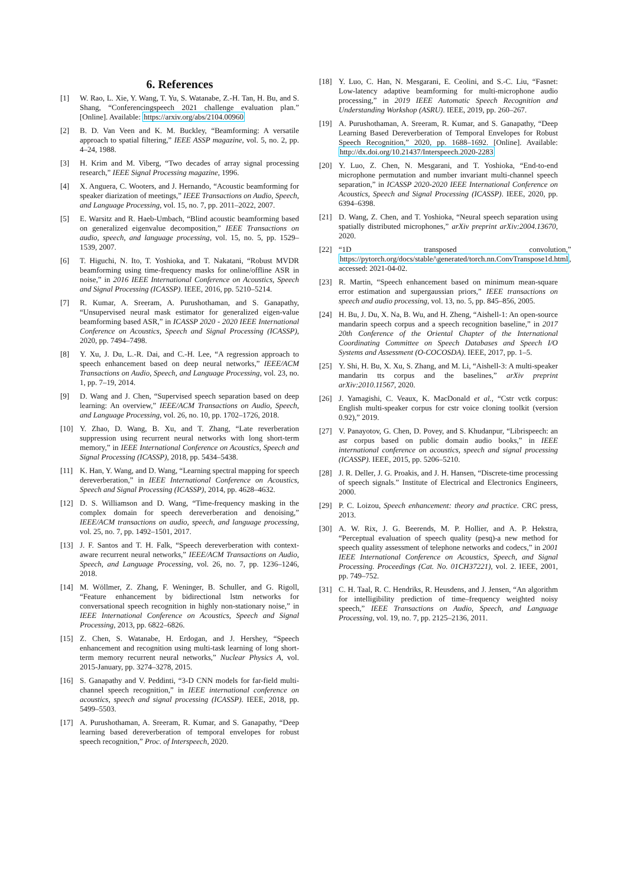6. References
[1] W. Rao, L. Xie, Y. Wang, T. Yu, S. Watanabe, Z.-H. Tan, H. Bu, and S. Shang, “Conferencingspeech 2021 challenge evaluation plan.” [Online]. Available: https://arxiv.org/abs/2104.00960
[2] B. D. Van Veen and K. M. Buckley, “Beamforming: A versatile approach to spatial filtering,” IEEE ASSP magazine, vol. 5, no. 2, pp. 4–24, 1988.
[3] H. Krim and M. Viberg, “Two decades of array signal processing research,” IEEE Signal Processing magazine, 1996.
[4] X. Anguera, C. Wooters, and J. Hernando, “Acoustic beamforming for speaker diarization of meetings,” IEEE Transactions on Audio, Speech, and Language Processing, vol. 15, no. 7, pp. 2011–2022, 2007.
[5] E. Warsitz and R. Haeb-Umbach, “Blind acoustic beamforming based on generalized eigenvalue decomposition,” IEEE Transactions on audio, speech, and language processing, vol. 15, no. 5, pp. 1529–1539, 2007.
[6] T. Higuchi, N. Ito, T. Yoshioka, and T. Nakatani, “Robust MVDR beamforming using time-frequency masks for online/offline ASR in noise,” in 2016 IEEE International Conference on Acoustics, Speech and Signal Processing (ICASSP). IEEE, 2016, pp. 5210–5214.
[7] R. Kumar, A. Sreeram, A. Purushothaman, and S. Ganapathy, “Unsupervised neural mask estimator for generalized eigen-value beamforming based ASR,” in ICASSP 2020 - 2020 IEEE International Conference on Acoustics, Speech and Signal Processing (ICASSP), 2020, pp. 7494–7498.
[8] Y. Xu, J. Du, L.-R. Dai, and C.-H. Lee, “A regression approach to speech enhancement based on deep neural networks,” IEEE/ACM Transactions on Audio, Speech, and Language Processing, vol. 23, no. 1, pp. 7–19, 2014.
[9] D. Wang and J. Chen, “Supervised speech separation based on deep learning: An overview,” IEEE/ACM Transactions on Audio, Speech, and Language Processing, vol. 26, no. 10, pp. 1702–1726, 2018.
[10] Y. Zhao, D. Wang, B. Xu, and T. Zhang, “Late reverberation suppression using recurrent neural networks with long short-term memory,” in IEEE International Conference on Acoustics, Speech and Signal Processing (ICASSP), 2018, pp. 5434–5438.
[11] K. Han, Y. Wang, and D. Wang, “Learning spectral mapping for speech dereverberation,” in IEEE International Conference on Acoustics, Speech and Signal Processing (ICASSP), 2014, pp. 4628–4632.
[12] D. S. Williamson and D. Wang, “Time-frequency masking in the complex domain for speech dereverberation and denoising,” IEEE/ACM transactions on audio, speech, and language processing, vol. 25, no. 7, pp. 1492–1501, 2017.
[13] J. F. Santos and T. H. Falk, “Speech dereverberation with context-aware recurrent neural networks,” IEEE/ACM Transactions on Audio, Speech, and Language Processing, vol. 26, no. 7, pp. 1236–1246, 2018.
[14] M. Wöllmer, Z. Zhang, F. Weninger, B. Schuller, and G. Rigoll, “Feature enhancement by bidirectional lstm networks for conversational speech recognition in highly non-stationary noise,” in IEEE International Conference on Acoustics, Speech and Signal Processing, 2013, pp. 6822–6826.
[15] Z. Chen, S. Watanabe, H. Erdogan, and J. Hershey, “Speech enhancement and recognition using multi-task learning of long short-term memory recurrent neural networks,” Nuclear Physics A, vol. 2015-January, pp. 3274–3278, 2015.
[16] S. Ganapathy and V. Peddinti, “3-D CNN models for far-field multi-channel speech recognition,” in IEEE international conference on acoustics, speech and signal processing (ICASSP). IEEE, 2018, pp. 5499–5503.
[17] A. Purushothaman, A. Sreeram, R. Kumar, and S. Ganapathy, “Deep learning based dereverberation of temporal envelopes for robust speech recognition,” Proc. of Interspeech, 2020.
[18] Y. Luo, C. Han, N. Mesgarani, E. Ceolini, and S.-C. Liu, “Fasnet: Low-latency adaptive beamforming for multi-microphone audio processing,” in 2019 IEEE Automatic Speech Recognition and Understanding Workshop (ASRU). IEEE, 2019, pp. 260–267.
[19] A. Purushothaman, A. Sreeram, R. Kumar, and S. Ganapathy, “Deep Learning Based Dereverberation of Temporal Envelopes for Robust Speech Recognition,” 2020, pp. 1688–1692. [Online]. Available: http://dx.doi.org/10.21437/Interspeech.2020-2283
[20] Y. Luo, Z. Chen, N. Mesgarani, and T. Yoshioka, “End-to-end microphone permutation and number invariant multi-channel speech separation,” in ICASSP 2020-2020 IEEE International Conference on Acoustics, Speech and Signal Processing (ICASSP). IEEE, 2020, pp. 6394–6398.
[21] D. Wang, Z. Chen, and T. Yoshioka, “Neural speech separation using spatially distributed microphones,” arXiv preprint arXiv:2004.13670, 2020.
[22] “1D transposed convolution,” https://pytorch.org/docs/stable/\generated/torch.nn.ConvTranspose1d.html, accessed: 2021-04-02.
[23] R. Martin, “Speech enhancement based on minimum mean-square error estimation and supergaussian priors,” IEEE transactions on speech and audio processing, vol. 13, no. 5, pp. 845–856, 2005.
[24] H. Bu, J. Du, X. Na, B. Wu, and H. Zheng, “Aishell-1: An open-source mandarin speech corpus and a speech recognition baseline,” in 2017 20th Conference of the Oriental Chapter of the International Coordinating Committee on Speech Databases and Speech I/O Systems and Assessment (O-COCOSDA). IEEE, 2017, pp. 1–5.
[25] Y. Shi, H. Bu, X. Xu, S. Zhang, and M. Li, “Aishell-3: A multi-speaker mandarin tts corpus and the baselines,” arXiv preprint arXiv:2010.11567, 2020.
[26] J. Yamagishi, C. Veaux, K. MacDonald et al., “Cstr vctk corpus: English multi-speaker corpus for cstr voice cloning toolkit (version 0.92),” 2019.
[27] V. Panayotov, G. Chen, D. Povey, and S. Khudanpur, “Librispeech: an asr corpus based on public domain audio books,” in IEEE international conference on acoustics, speech and signal processing (ICASSP). IEEE, 2015, pp. 5206–5210.
[28] J. R. Deller, J. G. Proakis, and J. H. Hansen, “Discrete-time processing of speech signals.” Institute of Electrical and Electronics Engineers, 2000.
[29] P. C. Loizou, Speech enhancement: theory and practice. CRC press, 2013.
[30] A. W. Rix, J. G. Beerends, M. P. Hollier, and A. P. Hekstra, “Perceptual evaluation of speech quality (pesq)-a new method for speech quality assessment of telephone networks and codecs,” in 2001 IEEE International Conference on Acoustics, Speech, and Signal Processing. Proceedings (Cat. No. 01CH37221), vol. 2. IEEE, 2001, pp. 749–752.
[31] C. H. Taal, R. C. Hendriks, R. Heusdens, and J. Jensen, “An algorithm for intelligibility prediction of time–frequency weighted noisy speech,” IEEE Transactions on Audio, Speech, and Language Processing, vol. 19, no. 7, pp. 2125–2136, 2011.